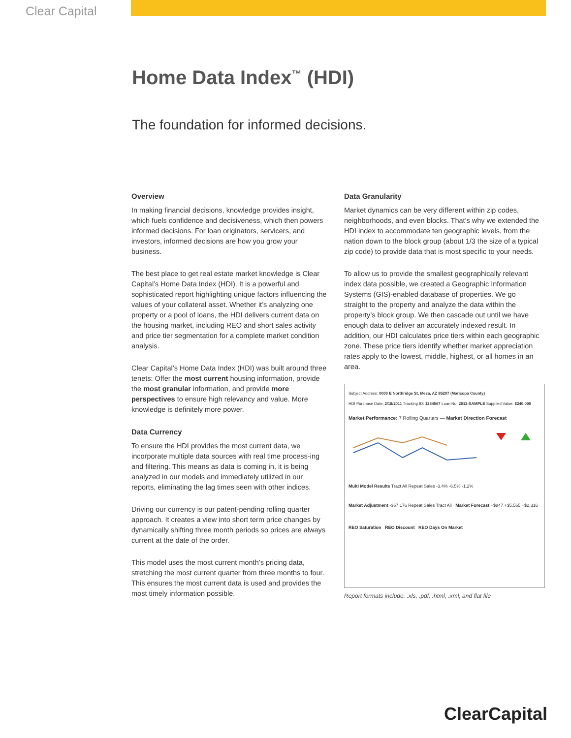Clear Capital
Home Data Index<sup>™</sup> (HDI)
The foundation for informed decisions.
Overview
In making financial decisions, knowledge provides insight, which fuels confidence and decisiveness, which then powers informed decisions. For loan originators, servicers, and investors, informed decisions are how you grow your business.
The best place to get real estate market knowledge is Clear Capital’s Home Data Index (HDI). It is a powerful and sophisticated report highlighting unique factors influencing the values of your collateral asset. Whether it’s analyzing one property or a pool of loans, the HDI delivers current data on the housing market, including REO and short sales activity and price tier segmentation for a complete market condition analysis.
Clear Capital’s Home Data Index (HDI) was built around three tenets: Offer the most current housing information, provide the most granular information, and provide more perspectives to ensure high relevancy and value. More knowledge is definitely more power.
Data Currency
To ensure the HDI provides the most current data, we incorporate multiple data sources with real time process-ing and filtering. This means as data is coming in, it is being analyzed in our models and immediately utilized in our reports, eliminating the lag times seen with other indices.
Driving our currency is our patent-pending rolling quarter approach. It creates a view into short term price changes by dynamically shifting three month periods so prices are always current at the date of the order.
This model uses the most current month’s pricing data, stretching the most current quarter from three months to four. This ensures the most current data is used and provides the most timely information possible.
Data Granularity
Market dynamics can be very different within zip codes, neighborhoods, and even blocks. That’s why we extended the HDI index to accommodate ten geographic levels, from the nation down to the block group (about 1/3 the size of a typical zip code) to provide data that is most specific to your needs.
To allow us to provide the smallest geographically relevant index data possible, we created a Geographic Information Systems (GIS)-enabled database of properties. We go straight to the property and analyze the data within the property’s block group. We then cascade out until we have enough data to deliver an accurately indexed result. In addition, our HDI calculates price tiers within each geographic zone. These price tiers identify whether market appreciation rates apply to the lowest, middle, highest, or all homes in an area.
Subject Address: 0000 E Northridge St, Mesa, AZ 85207 (Maricopa County)
HDI Purchase Date: 2/18/2011 Tracking ID: 1234567 Loan No: 2012-SAMPLE Supplied Value: $240,000
Market Performance: 7 Rolling Quarters — Market Direction Forecast
Multi Model Results Tract All Repeat Sales -3.4% -6.5% -1.2%
Market Adjustment -$67,176 Repeat Sales Tract All Market Forecast +$847 +$5,565 +$2,316
REO Saturation REO Discount REO Days On Market
Report formats include: .xls, .pdf, .html, .xml, and flat file
ClearCapital